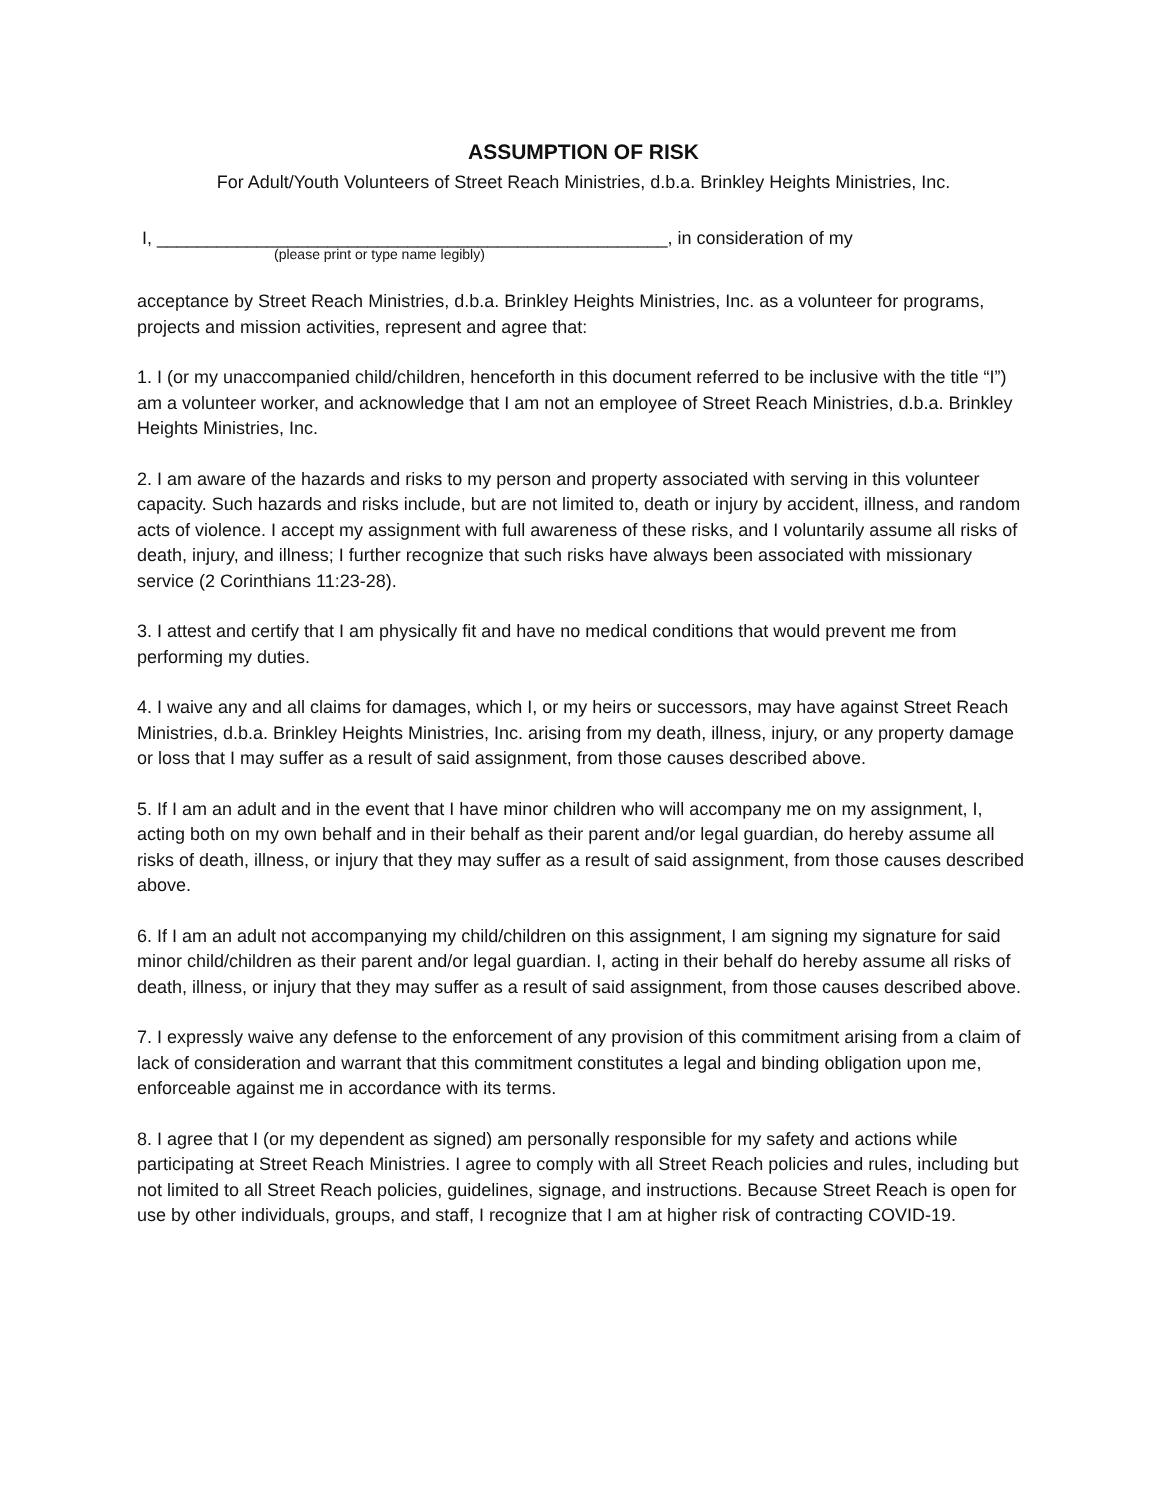ASSUMPTION OF RISK
For Adult/Youth Volunteers of Street Reach Ministries, d.b.a. Brinkley Heights Ministries, Inc.
I, ___________________________________________________, in consideration of my
(please print or type name legibly)
acceptance by Street Reach Ministries, d.b.a. Brinkley Heights Ministries, Inc. as a volunteer for programs, projects and mission activities, represent and agree that:
1. I (or my unaccompanied child/children, henceforth in this document referred to be inclusive with the title “I”) am a volunteer worker, and acknowledge that I am not an employee of Street Reach Ministries, d.b.a. Brinkley Heights Ministries, Inc.
2. I am aware of the hazards and risks to my person and property associated with serving in this volunteer capacity. Such hazards and risks include, but are not limited to, death or injury by accident, illness, and random acts of violence. I accept my assignment with full awareness of these risks, and I voluntarily assume all risks of death, injury, and illness; I further recognize that such risks have always been associated with missionary service (2 Corinthians 11:23-28).
3. I attest and certify that I am physically fit and have no medical conditions that would prevent me from performing my duties.
4. I waive any and all claims for damages, which I, or my heirs or successors, may have against Street Reach Ministries, d.b.a. Brinkley Heights Ministries, Inc. arising from my death, illness, injury, or any property damage or loss that I may suffer as a result of said assignment, from those causes described above.
5. If I am an adult and in the event that I have minor children who will accompany me on my assignment, I, acting both on my own behalf and in their behalf as their parent and/or legal guardian, do hereby assume all risks of death, illness, or injury that they may suffer as a result of said assignment, from those causes described above.
6. If I am an adult not accompanying my child/children on this assignment, I am signing my signature for said minor child/children as their parent and/or legal guardian. I, acting in their behalf do hereby assume all risks of death, illness, or injury that they may suffer as a result of said assignment, from those causes described above.
7. I expressly waive any defense to the enforcement of any provision of this commitment arising from a claim of lack of consideration and warrant that this commitment constitutes a legal and binding obligation upon me, enforceable against me in accordance with its terms.
8. I agree that I (or my dependent as signed) am personally responsible for my safety and actions while participating at Street Reach Ministries. I agree to comply with all Street Reach policies and rules, including but not limited to all Street Reach policies, guidelines, signage, and instructions. Because Street Reach is open for use by other individuals, groups, and staff, I recognize that I am at higher risk of contracting COVID-19.